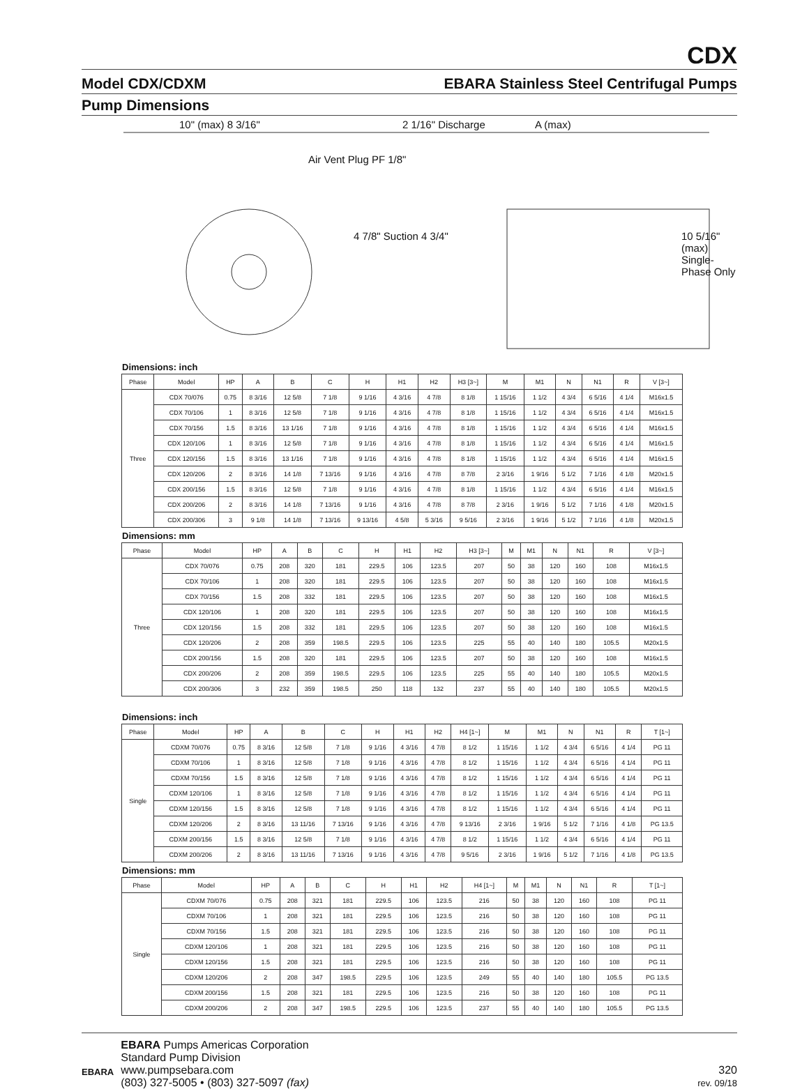CDX
Model CDX/CDXM EBARA Stainless Steel Centrifugal Pumps
Pump Dimensions
10" (max) 8 3/16"
Air Vent Plug PF 1/8"
2 1/16" Discharge A (max)
4 7/8" Suction 4 3/4"
10 5/16" (max) Single-Phase Only
Dimensions: inch
| Phase | Model | HP | A | B | C | H | H1 | H2 | H3 [3~] | M | M1 | N | N1 | R | V [3~] |
| --- | --- | --- | --- | --- | --- | --- | --- | --- | --- | --- | --- | --- | --- | --- | --- |
| Three | CDX 70/076 | 0.75 | 8 3/16 | 12 5/8 | 7 1/8 | 9 1/16 | 4 3/16 | 4 7/8 | 8 1/8 | 1 15/16 | 1 1/2 | 4 3/4 | 6 5/16 | 4 1/4 | M16x1.5 |
| | CDX 70/106 | 1 | 8 3/16 | 12 5/8 | 7 1/8 | 9 1/16 | 4 3/16 | 4 7/8 | 8 1/8 | 1 15/16 | 1 1/2 | 4 3/4 | 6 5/16 | 4 1/4 | M16x1.5 |
| | CDX 70/156 | 1.5 | 8 3/16 | 13 1/16 | 7 1/8 | 9 1/16 | 4 3/16 | 4 7/8 | 8 1/8 | 1 15/16 | 1 1/2 | 4 3/4 | 6 5/16 | 4 1/4 | M16x1.5 |
| | CDX 120/106 | 1 | 8 3/16 | 12 5/8 | 7 1/8 | 9 1/16 | 4 3/16 | 4 7/8 | 8 1/8 | 1 15/16 | 1 1/2 | 4 3/4 | 6 5/16 | 4 1/4 | M16x1.5 |
| | CDX 120/156 | 1.5 | 8 3/16 | 13 1/16 | 7 1/8 | 9 1/16 | 4 3/16 | 4 7/8 | 8 1/8 | 1 15/16 | 1 1/2 | 4 3/4 | 6 5/16 | 4 1/4 | M16x1.5 |
| | CDX 120/206 | 2 | 8 3/16 | 14 1/8 | 7 13/16 | 9 1/16 | 4 3/16 | 4 7/8 | 8 7/8 | 2 3/16 | 1 9/16 | 5 1/2 | 7 1/16 | 4 1/8 | M20x1.5 |
| | CDX 200/156 | 1.5 | 8 3/16 | 12 5/8 | 7 1/8 | 9 1/16 | 4 3/16 | 4 7/8 | 8 1/8 | 1 15/16 | 1 1/2 | 4 3/4 | 6 5/16 | 4 1/4 | M16x1.5 |
| | CDX 200/206 | 2 | 8 3/16 | 14 1/8 | 7 13/16 | 9 1/16 | 4 3/16 | 4 7/8 | 8 7/8 | 2 3/16 | 1 9/16 | 5 1/2 | 7 1/16 | 4 1/8 | M20x1.5 |
| | CDX 200/306 | 3 | 9 1/8 | 14 1/8 | 7 13/16 | 9 13/16 | 4 5/8 | 5 3/16 | 9 5/16 | 2 3/16 | 1 9/16 | 5 1/2 | 7 1/16 | 4 1/8 | M20x1.5 |
Dimensions: mm
| Phase | Model | HP | A | B | C | H | H1 | H2 | H3 [3~] | M | M1 | N | N1 | R | V [3~] |
| --- | --- | --- | --- | --- | --- | --- | --- | --- | --- | --- | --- | --- | --- | --- | --- |
| Three | CDX 70/076 | 0.75 | 208 | 320 | 181 | 229.5 | 106 | 123.5 | 207 | 50 | 38 | 120 | 160 | 108 | M16x1.5 |
| | CDX 70/106 | 1 | 208 | 320 | 181 | 229.5 | 106 | 123.5 | 207 | 50 | 38 | 120 | 160 | 108 | M16x1.5 |
| | CDX 70/156 | 1.5 | 208 | 332 | 181 | 229.5 | 106 | 123.5 | 207 | 50 | 38 | 120 | 160 | 108 | M16x1.5 |
| | CDX 120/106 | 1 | 208 | 320 | 181 | 229.5 | 106 | 123.5 | 207 | 50 | 38 | 120 | 160 | 108 | M16x1.5 |
| | CDX 120/156 | 1.5 | 208 | 332 | 181 | 229.5 | 106 | 123.5 | 207 | 50 | 38 | 120 | 160 | 108 | M16x1.5 |
| | CDX 120/206 | 2 | 208 | 359 | 198.5 | 229.5 | 106 | 123.5 | 225 | 55 | 40 | 140 | 180 | 105.5 | M20x1.5 |
| | CDX 200/156 | 1.5 | 208 | 320 | 181 | 229.5 | 106 | 123.5 | 207 | 50 | 38 | 120 | 160 | 108 | M16x1.5 |
| | CDX 200/206 | 2 | 208 | 359 | 198.5 | 229.5 | 106 | 123.5 | 225 | 55 | 40 | 140 | 180 | 105.5 | M20x1.5 |
| | CDX 200/306 | 3 | 232 | 359 | 198.5 | 250 | 118 | 132 | 237 | 55 | 40 | 140 | 180 | 105.5 | M20x1.5 |
Dimensions: inch
| Phase | Model | HP | A | B | C | H | H1 | H2 | H4 [1~] | M | M1 | N | N1 | R | T [1~] |
| --- | --- | --- | --- | --- | --- | --- | --- | --- | --- | --- | --- | --- | --- | --- | --- |
| Single | CDXM 70/076 | 0.75 | 8 3/16 | 12 5/8 | 7 1/8 | 9 1/16 | 4 3/16 | 4 7/8 | 8 1/2 | 1 15/16 | 1 1/2 | 4 3/4 | 6 5/16 | 4 1/4 | PG 11 |
| | CDXM 70/106 | 1 | 8 3/16 | 12 5/8 | 7 1/8 | 9 1/16 | 4 3/16 | 4 7/8 | 8 1/2 | 1 15/16 | 1 1/2 | 4 3/4 | 6 5/16 | 4 1/4 | PG 11 |
| | CDXM 70/156 | 1.5 | 8 3/16 | 12 5/8 | 7 1/8 | 9 1/16 | 4 3/16 | 4 7/8 | 8 1/2 | 1 15/16 | 1 1/2 | 4 3/4 | 6 5/16 | 4 1/4 | PG 11 |
| | CDXM 120/106 | 1 | 8 3/16 | 12 5/8 | 7 1/8 | 9 1/16 | 4 3/16 | 4 7/8 | 8 1/2 | 1 15/16 | 1 1/2 | 4 3/4 | 6 5/16 | 4 1/4 | PG 11 |
| | CDXM 120/156 | 1.5 | 8 3/16 | 12 5/8 | 7 1/8 | 9 1/16 | 4 3/16 | 4 7/8 | 8 1/2 | 1 15/16 | 1 1/2 | 4 3/4 | 6 5/16 | 4 1/4 | PG 11 |
| | CDXM 120/206 | 2 | 8 3/16 | 13 11/16 | 7 13/16 | 9 1/16 | 4 3/16 | 4 7/8 | 9 13/16 | 2 3/16 | 1 9/16 | 5 1/2 | 7 1/16 | 4 1/8 | PG 13.5 |
| | CDXM 200/156 | 1.5 | 8 3/16 | 12 5/8 | 7 1/8 | 9 1/16 | 4 3/16 | 4 7/8 | 8 1/2 | 1 15/16 | 1 1/2 | 4 3/4 | 6 5/16 | 4 1/4 | PG 11 |
| | CDXM 200/206 | 2 | 8 3/16 | 13 11/16 | 7 13/16 | 9 1/16 | 4 3/16 | 4 7/8 | 9 5/16 | 2 3/16 | 1 9/16 | 5 1/2 | 7 1/16 | 4 1/8 | PG 13.5 |
Dimensions: mm
| Phase | Model | HP | A | B | C | H | H1 | H2 | H4 [1~] | M | M1 | N | N1 | R | T [1~] |
| --- | --- | --- | --- | --- | --- | --- | --- | --- | --- | --- | --- | --- | --- | --- | --- |
| Single | CDXM 70/076 | 0.75 | 208 | 321 | 181 | 229.5 | 106 | 123.5 | 216 | 50 | 38 | 120 | 160 | 108 | PG 11 |
| | CDXM 70/106 | 1 | 208 | 321 | 181 | 229.5 | 106 | 123.5 | 216 | 50 | 38 | 120 | 160 | 108 | PG 11 |
| | CDXM 70/156 | 1.5 | 208 | 321 | 181 | 229.5 | 106 | 123.5 | 216 | 50 | 38 | 120 | 160 | 108 | PG 11 |
| | CDXM 120/106 | 1 | 208 | 321 | 181 | 229.5 | 106 | 123.5 | 216 | 50 | 38 | 120 | 160 | 108 | PG 11 |
| | CDXM 120/156 | 1.5 | 208 | 321 | 181 | 229.5 | 106 | 123.5 | 216 | 50 | 38 | 120 | 160 | 108 | PG 11 |
| | CDXM 120/206 | 2 | 208 | 347 | 198.5 | 229.5 | 106 | 123.5 | 249 | 55 | 40 | 140 | 180 | 105.5 | PG 13.5 |
| | CDXM 200/156 | 1.5 | 208 | 321 | 181 | 229.5 | 106 | 123.5 | 216 | 50 | 38 | 120 | 160 | 108 | PG 11 |
| | CDXM 200/206 | 2 | 208 | 347 | 198.5 | 229.5 | 106 | 123.5 | 237 | 55 | 40 | 140 | 180 | 105.5 | PG 13.5 |
EBARA
EBARA Pumps Americas Corporation
Standard Pump Division
www.pumpsebara.com
(803) 327-5005 • (803) 327-5097 (fax)
320
rev. 09/18